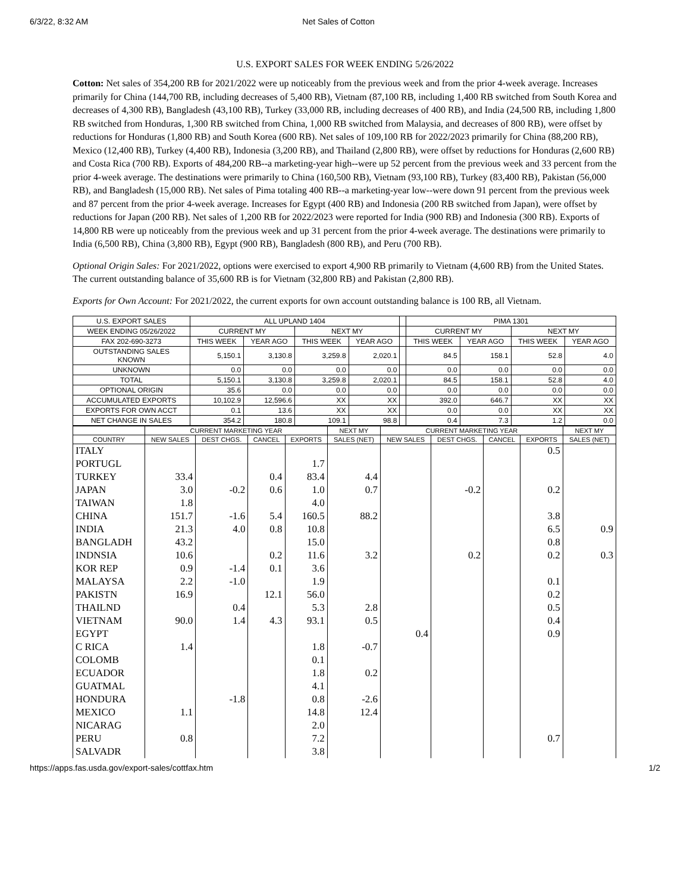6/3/22, 8:32 AM Net Sales of Cotton
U.S. EXPORT SALES FOR WEEK ENDING 5/26/2022
Cotton: Net sales of 354,200 RB for 2021/2022 were up noticeably from the previous week and from the prior 4-week average. Increases primarily for China (144,700 RB, including decreases of 5,400 RB), Vietnam (87,100 RB, including 1,400 RB switched from South Korea and decreases of 4,300 RB), Bangladesh (43,100 RB), Turkey (33,000 RB, including decreases of 400 RB), and India (24,500 RB, including 1,800 RB switched from Honduras, 1,300 RB switched from China, 1,000 RB switched from Malaysia, and decreases of 800 RB), were offset by reductions for Honduras (1,800 RB) and South Korea (600 RB). Net sales of 109,100 RB for 2022/2023 primarily for China (88,200 RB), Mexico (12,400 RB), Turkey (4,400 RB), Indonesia (3,200 RB), and Thailand (2,800 RB), were offset by reductions for Honduras (2,600 RB) and Costa Rica (700 RB). Exports of 484,200 RB--a marketing-year high--were up 52 percent from the previous week and 33 percent from the prior 4-week average. The destinations were primarily to China (160,500 RB), Vietnam (93,100 RB), Turkey (83,400 RB), Pakistan (56,000 RB), and Bangladesh (15,000 RB). Net sales of Pima totaling 400 RB--a marketing-year low--were down 91 percent from the previous week and 87 percent from the prior 4-week average. Increases for Egypt (400 RB) and Indonesia (200 RB switched from Japan), were offset by reductions for Japan (200 RB). Net sales of 1,200 RB for 2022/2023 were reported for India (900 RB) and Indonesia (300 RB). Exports of 14,800 RB were up noticeably from the previous week and up 31 percent from the prior 4-week average. The destinations were primarily to India (6,500 RB), China (3,800 RB), Egypt (900 RB), Bangladesh (800 RB), and Peru (700 RB).
Optional Origin Sales: For 2021/2022, options were exercised to export 4,900 RB primarily to Vietnam (4,600 RB) from the United States. The current outstanding balance of 35,600 RB is for Vietnam (32,800 RB) and Pakistan (2,800 RB).
Exports for Own Account: For 2021/2022, the current exports for own account outstanding balance is 100 RB, all Vietnam.
| U.S. EXPORT SALES | ALL UPLAND 1404 | | | | | PIMA 1301 | | | |
| WEEK ENDING 05/26/2022 | CURRENT MY | | NEXT MY | | | CURRENT MY | | NEXT MY | |
| FAX 202-690-3273 | THIS WEEK | YEAR AGO | THIS WEEK | YEAR AGO | | THIS WEEK | YEAR AGO | THIS WEEK | YEAR AGO |
| OUTSTANDING SALES KNOWN | 5,150.1 | 3,130.8 | 3,259.8 | 2,020.1 | | 84.5 | 158.1 | 52.8 | 4.0 |
| UNKNOWN | 0.0 | 0.0 | 0.0 | 0.0 | | 0.0 | 0.0 | 0.0 | 0.0 |
| TOTAL | 5,150.1 | 3,130.8 | 3,259.8 | 2,020.1 | | 84.5 | 158.1 | 52.8 | 4.0 |
| OPTIONAL ORIGIN | 35.6 | 0.0 | 0.0 | 0.0 | | 0.0 | 0.0 | 0.0 | 0.0 |
| ACCUMULATED EXPORTS | 10,102.9 | 12,596.6 | XX | XX | | 392.0 | 646.7 | XX | XX |
| EXPORTS FOR OWN ACCT | 0.1 | 13.6 | XX | XX | | 0.0 | 0.0 | XX | XX |
| NET CHANGE IN SALES | 354.2 | 180.8 | 109.1 | 98.8 | | 0.4 | 7.3 | 1.2 | 0.0 |
| | CURRENT MARKETING YEAR | | | | NEXT MY | CURRENT MARKETING YEAR | | | | NEXT MY |
| --- | --- | --- | --- | --- | --- | --- | --- | --- | --- | --- |
| COUNTRY | NEW SALES | DEST CHGS. | CANCEL | EXPORTS | SALES (NET) | NEW SALES | DEST CHGS. | CANCEL | EXPORTS | SALES (NET) |
| ITALY | | | | | | | | | 0.5 | |
| PORTUGL | | | | 1.7 | | | | | | |
| TURKEY | 33.4 | | 0.4 | 83.4 | 4.4 | | | | | |
| JAPAN | 3.0 | -0.2 | 0.6 | 1.0 | 0.7 | | -0.2 | | 0.2 | |
| TAIWAN | 1.8 | | | 4.0 | | | | | | |
| CHINA | 151.7 | -1.6 | 5.4 | 160.5 | 88.2 | | | | 3.8 | |
| INDIA | 21.3 | 4.0 | 0.8 | 10.8 | | | | | 6.5 | 0.9 |
| BANGLADH | 43.2 | | | 15.0 | | | | | 0.8 | |
| INDNSIA | 10.6 | | 0.2 | 11.6 | 3.2 | | 0.2 | | 0.2 | 0.3 |
| KOR REP | 0.9 | -1.4 | 0.1 | 3.6 | | | | | | |
| MALAYSA | 2.2 | -1.0 | | 1.9 | | | | | 0.1 | |
| PAKISTN | 16.9 | | 12.1 | 56.0 | | | | | 0.2 | |
| THAILND | | 0.4 | | 5.3 | 2.8 | | | | 0.5 | |
| VIETNAM | 90.0 | 1.4 | 4.3 | 93.1 | 0.5 | | | | 0.4 | |
| EGYPT | | | | | | 0.4 | | | 0.9 | |
| C RICA | 1.4 | | | 1.8 | -0.7 | | | | | |
| COLOMB | | | | 0.1 | | | | | | |
| ECUADOR | | | | 1.8 | 0.2 | | | | | |
| GUATMAL | | | | 4.1 | | | | | | |
| HONDURA | | -1.8 | | 0.8 | -2.6 | | | | | |
| MEXICO | 1.1 | | | 14.8 | 12.4 | | | | | |
| NICARAG | | | | 2.0 | | | | | | |
| PERU | 0.8 | | | 7.2 | | | | | 0.7 | |
| SALVADR | | | | 3.8 | | | | | | |
https://apps.fas.usda.gov/export-sales/cottfax.htm 1/2